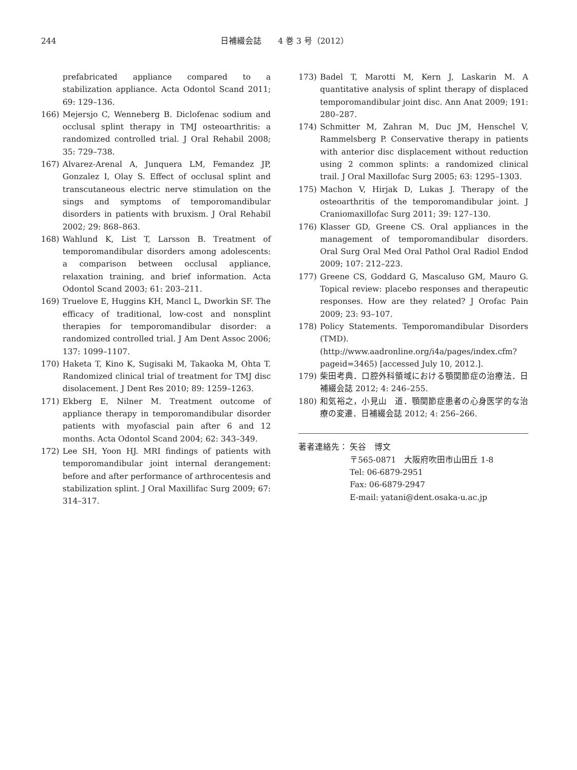244 日補綴会誌　　4 巻 3 号（2012）
prefabricated appliance compared to a stabilization appliance. Acta Odontol Scand 2011; 69: 129–136.
166) Mejersjo C, Wenneberg B. Diclofenac sodium and occlusal splint therapy in TMJ osteoarthritis: a randomized controlled trial. J Oral Rehabil 2008; 35: 729–738.
167) Alvarez-Arenal A, Junquera LM, Femandez JP, Gonzalez I, Olay S. Effect of occlusal splint and transcutaneous electric nerve stimulation on the sings and symptoms of temporomandibular disorders in patients with bruxism. J Oral Rehabil 2002; 29: 868–863.
168) Wahlund K, List T, Larsson B. Treatment of temporomandibular disorders among adolescents: a comparison between occlusal appliance, relaxation training, and brief information. Acta Odontol Scand 2003; 61: 203–211.
169) Truelove E, Huggins KH, Mancl L, Dworkin SF. The efficacy of traditional, low-cost and nonsplint therapies for temporomandibular disorder: a randomized controlled trial. J Am Dent Assoc 2006; 137: 1099–1107.
170) Haketa T, Kino K, Sugisaki M, Takaoka M, Ohta T. Randomized clinical trial of treatment for TMJ disc disolacement. J Dent Res 2010; 89: 1259–1263.
171) Ekberg E, Nilner M. Treatment outcome of appliance therapy in temporomandibular disorder patients with myofascial pain after 6 and 12 months. Acta Odontol Scand 2004; 62: 343–349.
172) Lee SH, Yoon HJ. MRI findings of patients with temporomandibular joint internal derangement: before and after performance of arthrocentesis and stabilization splint. J Oral Maxillifac Surg 2009; 67: 314–317.
173) Badel T, Marotti M, Kern J, Laskarin M. A quantitative analysis of splint therapy of displaced temporomandibular joint disc. Ann Anat 2009; 191: 280–287.
174) Schmitter M, Zahran M, Duc JM, Henschel V, Rammelsberg P. Conservative therapy in patients with anterior disc displacement without reduction using 2 common splints: a randomized clinical trail. J Oral Maxillofac Surg 2005; 63: 1295–1303.
175) Machon V, Hirjak D, Lukas J. Therapy of the osteoarthritis of the temporomandibular joint. J Craniomaxillofac Surg 2011; 39: 127–130.
176) Klasser GD, Greene CS. Oral appliances in the management of temporomandibular disorders. Oral Surg Oral Med Oral Pathol Oral Radiol Endod 2009; 107: 212–223.
177) Greene CS, Goddard G, Mascaluso GM, Mauro G. Topical review: placebo responses and therapeutic responses. How are they related? J Orofac Pain 2009; 23: 93–107.
178) Policy Statements. Temporomandibular Disorders (TMD).
(http://www.aadronline.org/i4a/pages/index.cfm?pageid=3465) [accessed July 10, 2012.].
179) 柴田考典．口腔外科領域における顎関節症の治療法．日補綴会誌 2012; 4: 246–255.
180) 和気裕之，小見山　道．顎関節症患者の心身医学的な治療の変遷．日補綴会誌 2012; 4: 256–266.
著者連絡先： 矢谷　博文
〒565-0871　大阪府吹田市山田丘 1-8
Tel: 06-6879-2951
Fax: 06-6879-2947
E-mail: yatani@dent.osaka-u.ac.jp